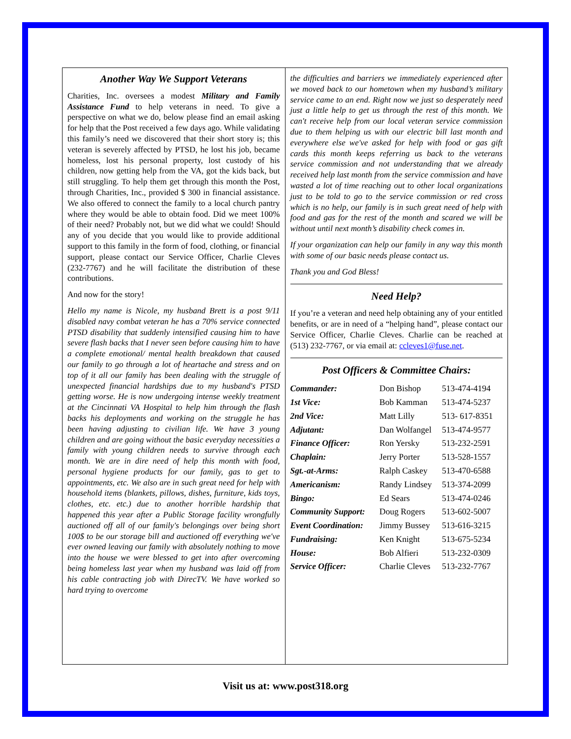Another Way We Support Veterans
Charities, Inc. oversees a modest Military and Family Assistance Fund to help veterans in need. To give a perspective on what we do, below please find an email asking for help that the Post received a few days ago. While validating this family’s need we discovered that their short story is; this veteran is severely affected by PTSD, he lost his job, became homeless, lost his personal property, lost custody of his children, now getting help from the VA, got the kids back, but still struggling. To help them get through this month the Post, through Charities, Inc., provided $ 300 in financial assistance. We also offered to connect the family to a local church pantry where they would be able to obtain food. Did we meet 100% of their need? Probably not, but we did what we could! Should any of you decide that you would like to provide additional support to this family in the form of food, clothing, or financial support, please contact our Service Officer, Charlie Cleves (232-7767) and he will facilitate the distribution of these contributions.
And now for the story!
Hello my name is Nicole, my husband Brett is a post 9/11 disabled navy combat veteran he has a 70% service connected PTSD disability that suddenly intensified causing him to have severe flash backs that I never seen before causing him to have a complete emotional/ mental health breakdown that caused our family to go through a lot of heartache and stress and on top of it all our family has been dealing with the struggle of unexpected financial hardships due to my husband's PTSD getting worse. He is now undergoing intense weekly treatment at the Cincinnati VA Hospital to help him through the flash backs his deployments and working on the struggle he has been having adjusting to civilian life. We have 3 young children and are going without the basic everyday necessities a family with young children needs to survive through each month. We are in dire need of help this month with food, personal hygiene products for our family, gas to get to appointments, etc. We also are in such great need for help with household items (blankets, pillows, dishes, furniture, kids toys, clothes, etc. etc.) due to another horrible hardship that happened this year after a Public Storage facility wrongfully auctioned off all of our family's belongings over being short 100$ to be our storage bill and auctioned off everything we've ever owned leaving our family with absolutely nothing to move into the house we were blessed to get into after overcoming being homeless last year when my husband was laid off from his cable contracting job with DirecTV. We have worked so hard trying to overcome
the difficulties and barriers we immediately experienced after we moved back to our hometown when my husband’s military service came to an end. Right now we just so desperately need just a little help to get us through the rest of this month. We can't receive help from our local veteran service commission due to them helping us with our electric bill last month and everywhere else we've asked for help with food or gas gift cards this month keeps referring us back to the veterans service commission and not understanding that we already received help last month from the service commission and have wasted a lot of time reaching out to other local organizations just to be told to go to the service commission or red cross which is no help, our family is in such great need of help with food and gas for the rest of the month and scared we will be without until next month’s disability check comes in.
If your organization can help our family in any way this month with some of our basic needs please contact us.
Thank you and God Bless!
Need Help?
If you’re a veteran and need help obtaining any of your entitled benefits, or are in need of a “helping hand”, please contact our Service Officer, Charlie Cleves. Charlie can be reached at (513) 232-7767, or via email at: ccleves1@fuse.net.
Post Officers & Committee Chairs:
| Commander: | Don Bishop | 513-474-4194 |
| 1st Vice: | Bob Kamman | 513-474-5237 |
| 2nd Vice: | Matt Lilly | 513- 617-8351 |
| Adjutant: | Dan Wolfangel | 513-474-9577 |
| Finance Officer: | Ron Yersky | 513-232-2591 |
| Chaplain: | Jerry Porter | 513-528-1557 |
| Sgt.-at-Arms: | Ralph Caskey | 513-470-6588 |
| Americanism: | Randy Lindsey | 513-374-2099 |
| Bingo: | Ed Sears | 513-474-0246 |
| Community Support: | Doug Rogers | 513-602-5007 |
| Event Coordination: | Jimmy Bussey | 513-616-3215 |
| Fundraising: | Ken Knight | 513-675-5234 |
| House: | Bob Alfieri | 513-232-0309 |
| Service Officer: | Charlie Cleves | 513-232-7767 |
Visit us at: www.post318.org